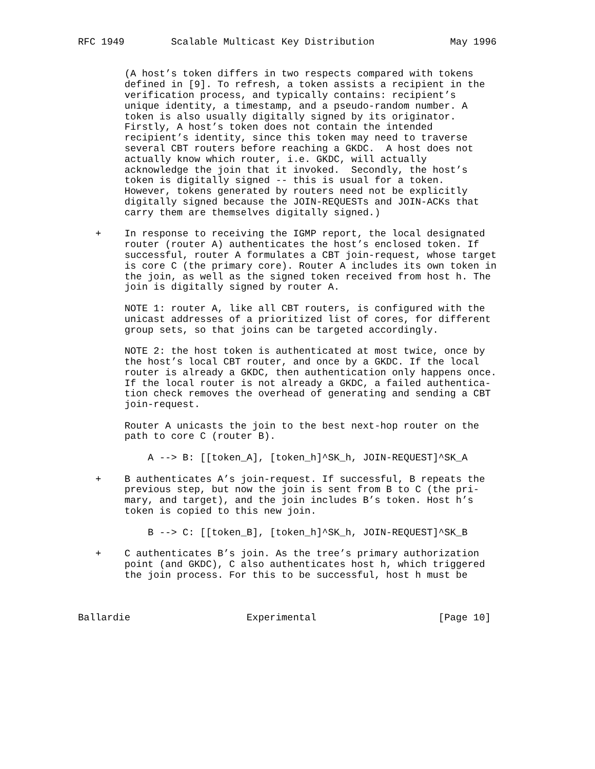RFC 1949        Scalable Multicast Key Distribution             May 1996


        (A host’s token differs in two respects compared with tokens
        defined in [9]. To refresh, a token assists a recipient in the
        verification process, and typically contains: recipient’s
        unique identity, a timestamp, and a pseudo-random number. A
        token is also usually digitally signed by its originator.
        Firstly, A host’s token does not contain the intended
        recipient’s identity, since this token may need to traverse
        several CBT routers before reaching a GKDC.  A host does not
        actually know which router, i.e. GKDC, will actually
        acknowledge the join that it invoked.  Secondly, the host’s
        token is digitally signed -- this is usual for a token.
        However, tokens generated by routers need not be explicitly
        digitally signed because the JOIN-REQUESTs and JOIN-ACKs that
        carry them are themselves digitally signed.)

   +    In response to receiving the IGMP report, the local designated
        router (router A) authenticates the host’s enclosed token. If
        successful, router A formulates a CBT join-request, whose target
        is core C (the primary core). Router A includes its own token in
        the join, as well as the signed token received from host h. The
        join is digitally signed by router A.

        NOTE 1: router A, like all CBT routers, is configured with the
        unicast addresses of a prioritized list of cores, for different
        group sets, so that joins can be targeted accordingly.

        NOTE 2: the host token is authenticated at most twice, once by
        the host’s local CBT router, and once by a GKDC. If the local
        router is already a GKDC, then authentication only happens once.
        If the local router is not already a GKDC, a failed authentica-
        tion check removes the overhead of generating and sending a CBT
        join-request.

        Router A unicasts the join to the best next-hop router on the
        path to core C (router B).

            A --> B: [[token_A], [token_h]^SK_h, JOIN-REQUEST]^SK_A

   +    B authenticates A’s join-request. If successful, B repeats the
        previous step, but now the join is sent from B to C (the pri-
        mary, and target), and the join includes B’s token. Host h’s
        token is copied to this new join.

            B --> C: [[token_B], [token_h]^SK_h, JOIN-REQUEST]^SK_B

   +    C authenticates B’s join. As the tree’s primary authorization
        point (and GKDC), C also authenticates host h, which triggered
        the join process. For this to be successful, host h must be



Ballardie                    Experimental                     [Page 10]